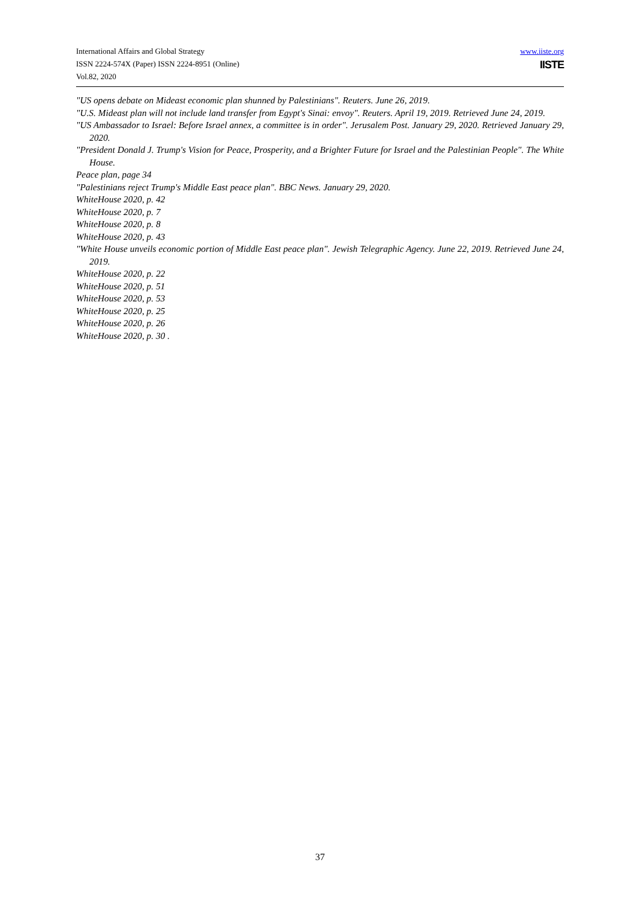International Affairs and Global Strategy
ISSN 2224-574X (Paper) ISSN 2224-8951 (Online)
Vol.82, 2020
www.iiste.org
IISTE
"US opens debate on Mideast economic plan shunned by Palestinians". Reuters. June 26, 2019.
"U.S. Mideast plan will not include land transfer from Egypt's Sinai: envoy". Reuters. April 19, 2019. Retrieved June 24, 2019.
"US Ambassador to Israel: Before Israel annex, a committee is in order". Jerusalem Post. January 29, 2020. Retrieved January 29, 2020.
"President Donald J. Trump's Vision for Peace, Prosperity, and a Brighter Future for Israel and the Palestinian People". The White House.
Peace plan, page 34
"Palestinians reject Trump's Middle East peace plan". BBC News. January 29, 2020.
WhiteHouse 2020, p. 42
WhiteHouse 2020, p. 7
WhiteHouse 2020, p. 8
WhiteHouse 2020, p. 43
"White House unveils economic portion of Middle East peace plan". Jewish Telegraphic Agency. June 22, 2019. Retrieved June 24, 2019.
WhiteHouse 2020, p. 22
WhiteHouse 2020, p. 51
WhiteHouse 2020, p. 53
WhiteHouse 2020, p. 25
WhiteHouse 2020, p. 26
WhiteHouse 2020, p. 30 .
37